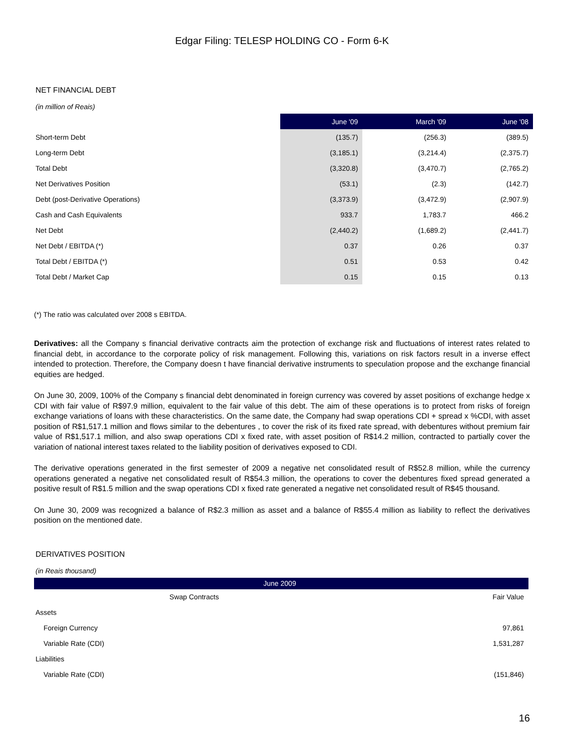Edgar Filing: TELESP HOLDING CO - Form 6-K
NET FINANCIAL DEBT
(in million of Reais)
| | June '09 | March '09 | June '08 |
| Short-term Debt | (135.7) | (256.3) | (389.5) |
| Long-term Debt | (3,185.1) | (3,214.4) | (2,375.7) |
| Total Debt | (3,320.8) | (3,470.7) | (2,765.2) |
| Net Derivatives Position | (53.1) | (2.3) | (142.7) |
| Debt (post-Derivative Operations) | (3,373.9) | (3,472.9) | (2,907.9) |
| Cash and Cash Equivalents | 933.7 | 1,783.7 | 466.2 |
| Net Debt | (2,440.2) | (1,689.2) | (2,441.7) |
| Net Debt / EBITDA (*) | 0.37 | 0.26 | 0.37 |
| Total Debt / EBITDA (*) | 0.51 | 0.53 | 0.42 |
| Total Debt / Market Cap | 0.15 | 0.15 | 0.13 |
(*) The ratio was calculated over 2008 s EBITDA.
Derivatives: all the Company s financial derivative contracts aim the protection of exchange risk and fluctuations of interest rates related to financial debt, in accordance to the corporate policy of risk management. Following this, variations on risk factors result in a inverse effect intended to protection. Therefore, the Company doesn t have financial derivative instruments to speculation propose and the exchange financial equities are hedged.
On June 30, 2009, 100% of the Company s financial debt denominated in foreign currency was covered by asset positions of exchange hedge x CDI with fair value of R$97.9 million, equivalent to the fair value of this debt. The aim of these operations is to protect from risks of foreign exchange variations of loans with these characteristics. On the same date, the Company had swap operations CDI + spread x %CDI, with asset position of R$1,517.1 million and flows similar to the debentures , to cover the risk of its fixed rate spread, with debentures without premium fair value of R$1,517.1 million, and also swap operations CDI x fixed rate, with asset position of R$14.2 million, contracted to partially cover the variation of national interest taxes related to the liability position of derivatives exposed to CDI.
The derivative operations generated in the first semester of 2009 a negative net consolidated result of R$52.8 million, while the currency operations generated a negative net consolidated result of R$54.3 million, the operations to cover the debentures fixed spread generated a positive result of R$1.5 million and the swap operations CDI x fixed rate generated a negative net consolidated result of R$45 thousand.
On June 30, 2009 was recognized a balance of R$2.3 million as asset and a balance of R$55.4 million as liability to reflect the derivatives position on the mentioned date.
DERIVATIVES POSITION
(in Reais thousand)
| June 2009 | |
| Swap Contracts | Fair Value |
| Assets | |
| Foreign Currency | 97,861 |
| Variable Rate (CDI) | 1,531,287 |
| Liabilities | |
| Variable Rate (CDI) | (151,846) |
16